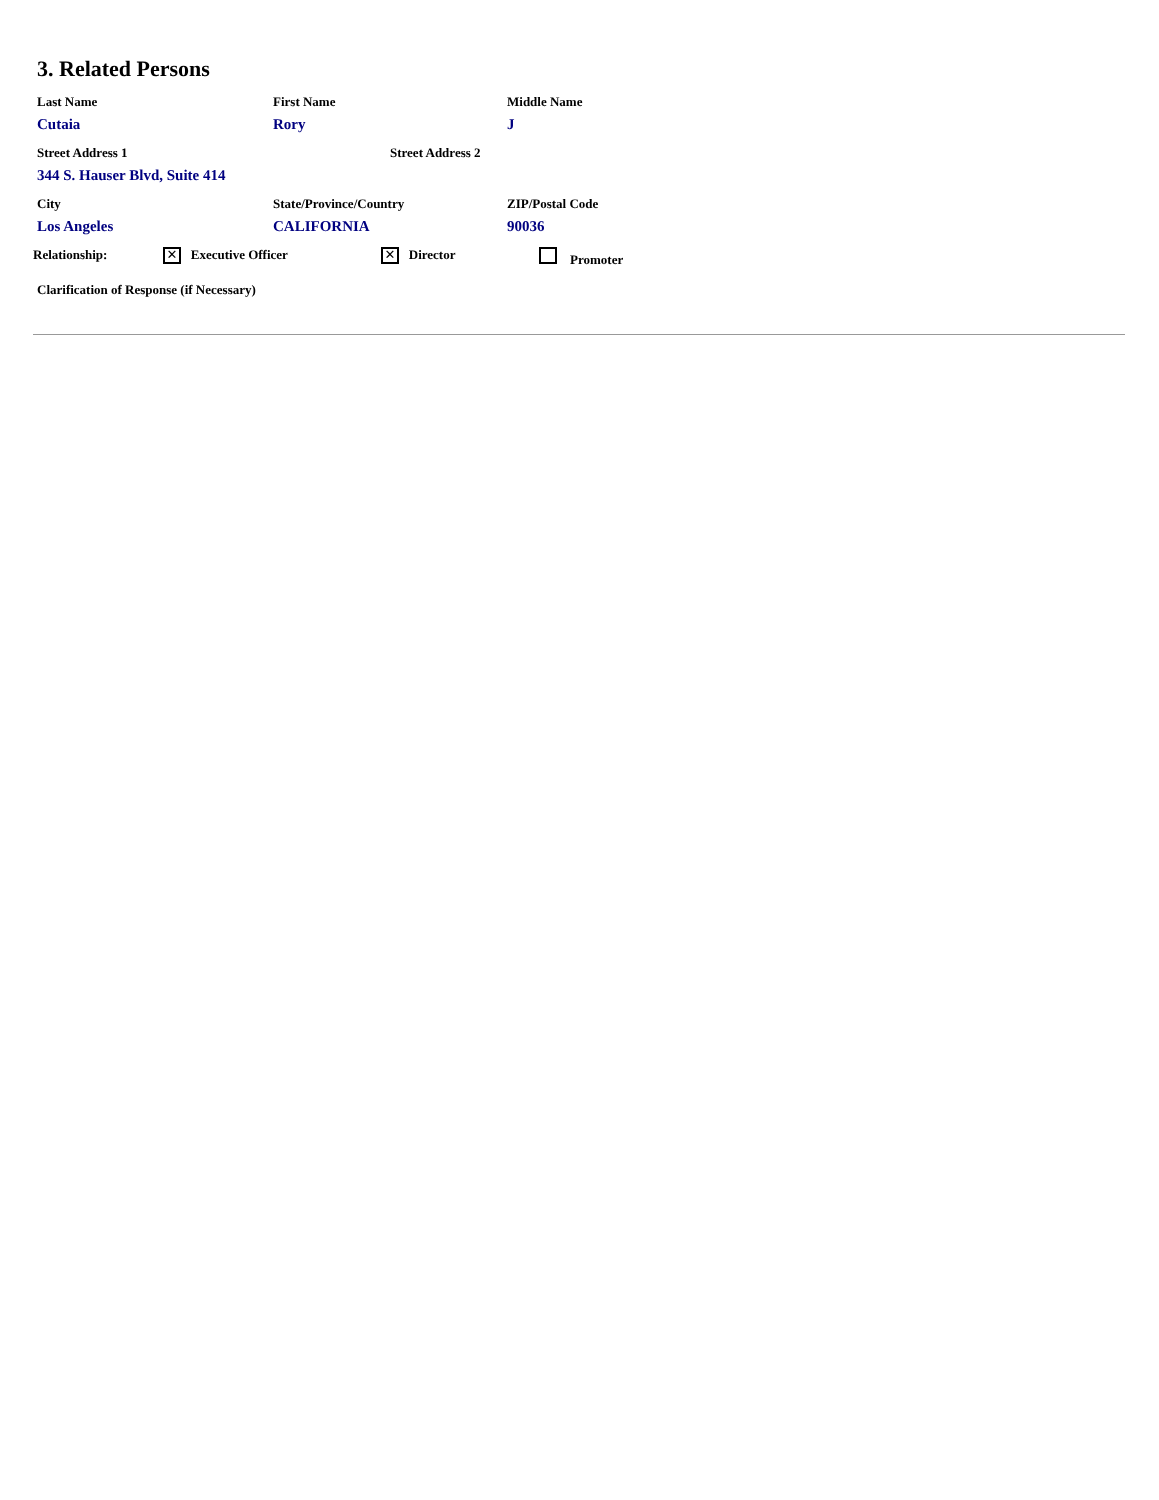3. Related Persons
| Last Name | First Name | Middle Name |
| Cutaia | Rory | J |
| Street Address 1 | Street Address 2 |
| 344 S. Hauser Blvd, Suite 414 | |
| City | State/Province/Country | ZIP/Postal Code |
| Los Angeles | CALIFORNIA | 90036 |
| Relationship: | ✕ Executive Officer | ✕ Director | Promoter |
Clarification of Response (if Necessary)